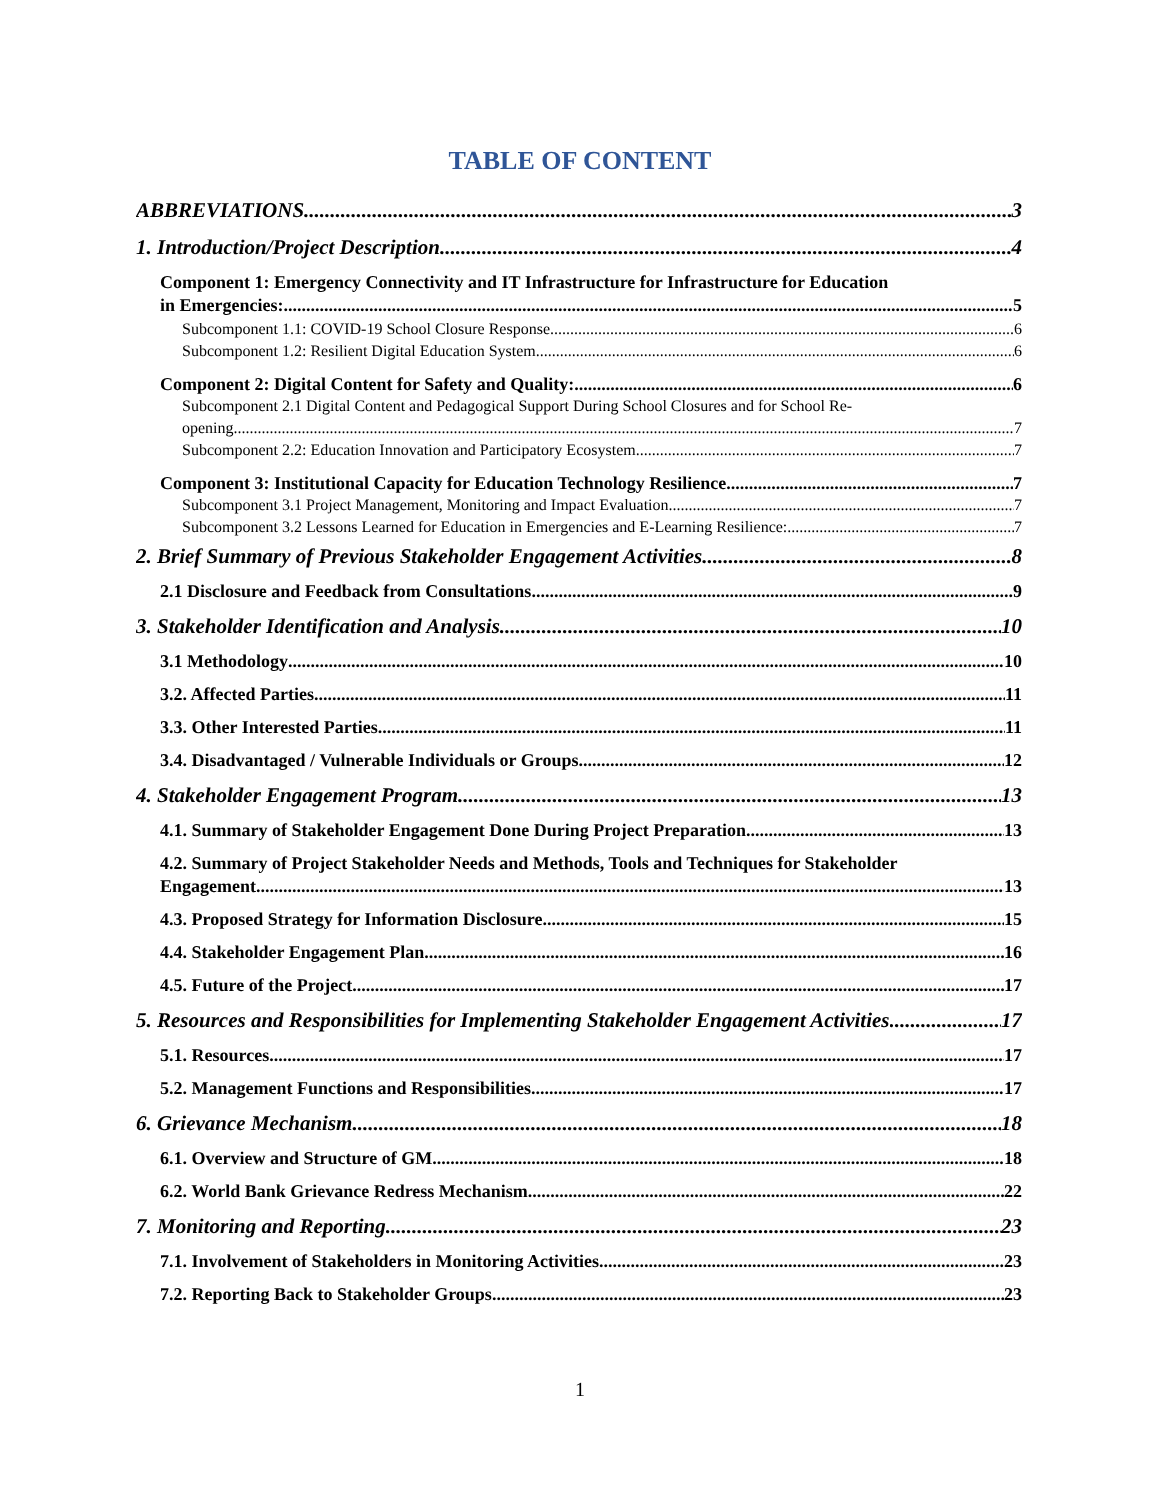TABLE OF CONTENT
ABBREVIATIONS 3
1. Introduction/Project Description 4
Component 1: Emergency Connectivity and IT Infrastructure for Infrastructure for Education
in Emergencies: 5
Subcomponent 1.1: COVID-19 School Closure Response 6
Subcomponent 1.2: Resilient Digital Education System 6
Component 2: Digital Content for Safety and Quality: 6
Subcomponent 2.1 Digital Content and Pedagogical Support During School Closures and for School Re-
opening 7
Subcomponent 2.2: Education Innovation and Participatory Ecosystem 7
Component 3: Institutional Capacity for Education Technology Resilience 7
Subcomponent 3.1 Project Management, Monitoring and Impact Evaluation 7
Subcomponent 3.2 Lessons Learned for Education in Emergencies and E-Learning Resilience: 7
2. Brief Summary of Previous Stakeholder Engagement Activities 8
2.1 Disclosure and Feedback from Consultations 9
3. Stakeholder Identification and Analysis 10
3.1 Methodology 10
3.2. Affected Parties 11
3.3. Other Interested Parties 11
3.4. Disadvantaged / Vulnerable Individuals or Groups 12
4. Stakeholder Engagement Program 13
4.1. Summary of Stakeholder Engagement Done During Project Preparation 13
4.2. Summary of Project Stakeholder Needs and Methods, Tools and Techniques for Stakeholder
Engagement 13
4.3. Proposed Strategy for Information Disclosure 15
4.4. Stakeholder Engagement Plan 16
4.5. Future of the Project 17
5. Resources and Responsibilities for Implementing Stakeholder Engagement Activities 17
5.1. Resources 17
5.2. Management Functions and Responsibilities 17
6. Grievance Mechanism 18
6.1. Overview and Structure of GM 18
6.2. World Bank Grievance Redress Mechanism 22
7. Monitoring and Reporting 23
7.1. Involvement of Stakeholders in Monitoring Activities 23
7.2. Reporting Back to Stakeholder Groups 23
1